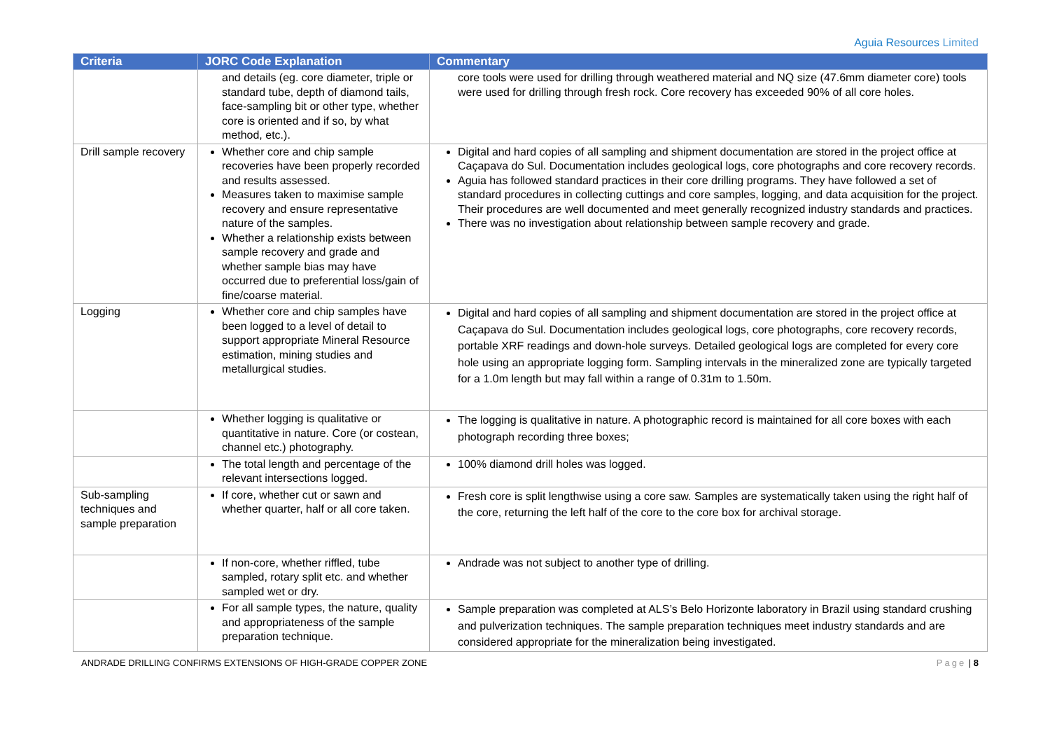Aguia Resources Limited
| Criteria | JORC Code Explanation | Commentary |
| --- | --- | --- |
| | and details (eg. core diameter, triple or standard tube, depth of diamond tails, face-sampling bit or other type, whether core is oriented and if so, by what method, etc.). | core tools were used for drilling through weathered material and NQ size (47.6mm diameter core) tools were used for drilling through fresh rock. Core recovery has exceeded 90% of all core holes. |
| Drill sample recovery | Whether core and chip sample recoveries have been properly recorded and results assessed. Measures taken to maximise sample recovery and ensure representative nature of the samples. Whether a relationship exists between sample recovery and grade and whether sample bias may have occurred due to preferential loss/gain of fine/coarse material. | Digital and hard copies of all sampling and shipment documentation are stored in the project office at Caçapava do Sul. Documentation includes geological logs, core photographs and core recovery records. Aguia has followed standard practices in their core drilling programs. They have followed a set of standard procedures in collecting cuttings and core samples, logging, and data acquisition for the project. Their procedures are well documented and meet generally recognized industry standards and practices. There was no investigation about relationship between sample recovery and grade. |
| Logging | Whether core and chip samples have been logged to a level of detail to support appropriate Mineral Resource estimation, mining studies and metallurgical studies. | Digital and hard copies of all sampling and shipment documentation are stored in the project office at Caçapava do Sul. Documentation includes geological logs, core photographs, core recovery records, portable XRF readings and down-hole surveys. Detailed geological logs are completed for every core hole using an appropriate logging form. Sampling intervals in the mineralized zone are typically targeted for a 1.0m length but may fall within a range of 0.31m to 1.50m. |
| | Whether logging is qualitative or quantitative in nature. Core (or costean, channel etc.) photography. | The logging is qualitative in nature. A photographic record is maintained for all core boxes with each photograph recording three boxes; |
| | The total length and percentage of the relevant intersections logged. | 100% diamond drill holes was logged. |
| Sub-sampling techniques and sample preparation | If core, whether cut or sawn and whether quarter, half or all core taken. | Fresh core is split lengthwise using a core saw. Samples are systematically taken using the right half of the core, returning the left half of the core to the core box for archival storage. |
| | If non-core, whether riffled, tube sampled, rotary split etc. and whether sampled wet or dry. | Andrade was not subject to another type of drilling. |
| | For all sample types, the nature, quality and appropriateness of the sample preparation technique. | Sample preparation was completed at ALS’s Belo Horizonte laboratory in Brazil using standard crushing and pulverization techniques. The sample preparation techniques meet industry standards and are considered appropriate for the mineralization being investigated. |
ANDRADE DRILLING CONFIRMS EXTENSIONS OF HIGH-GRADE COPPER ZONE Page | 8